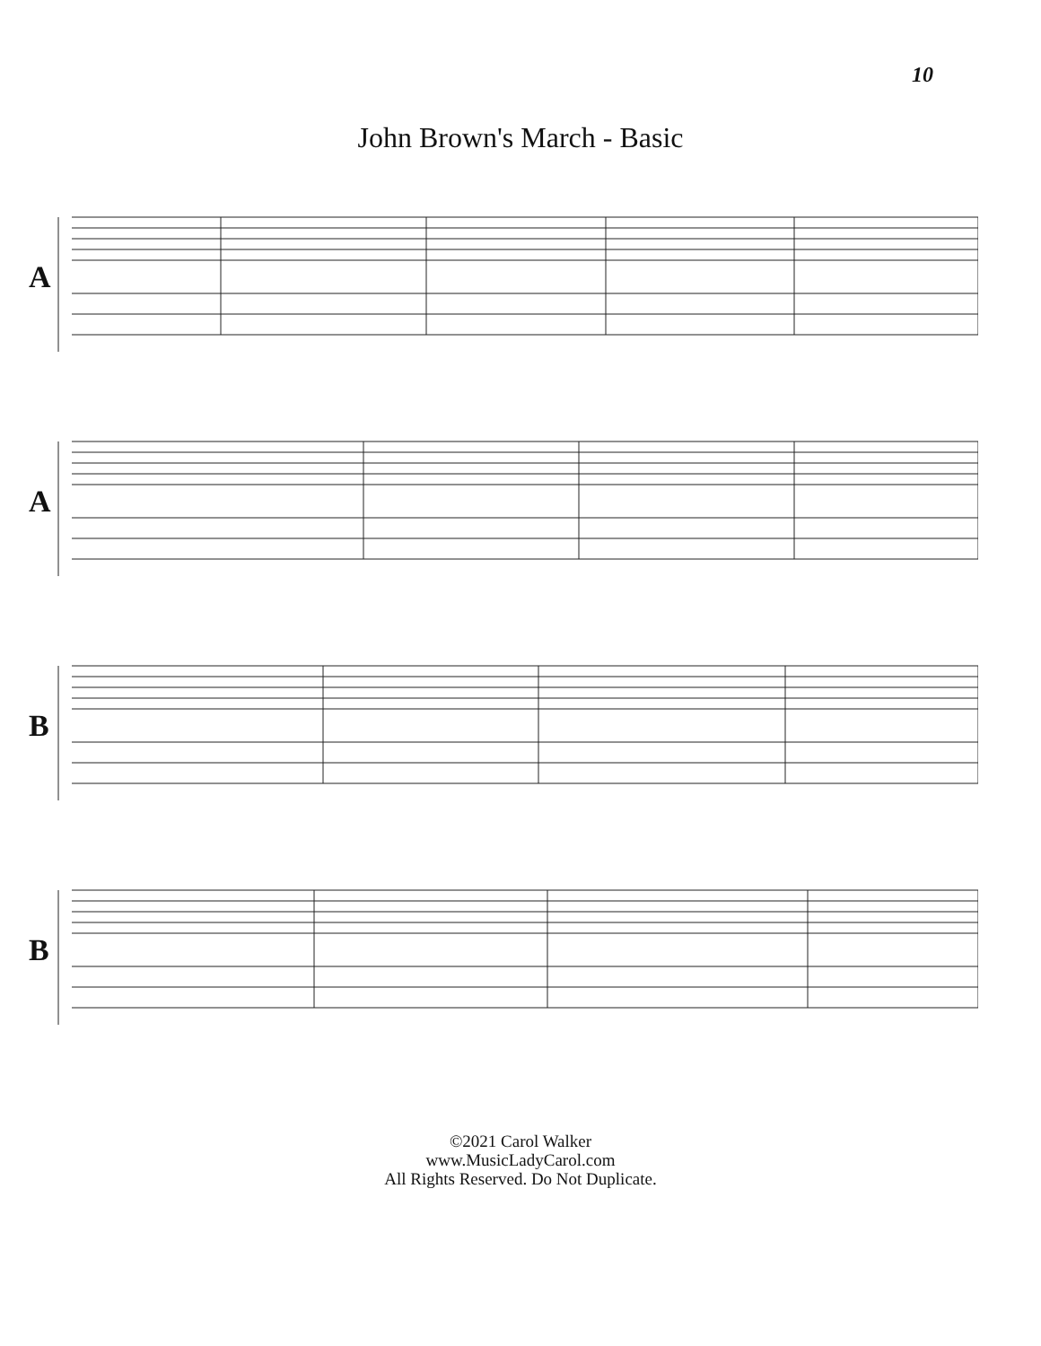10
John Brown's March - Basic
A
A
B
B
©2021 Carol Walker
www.MusicLadyCarol.com
All Rights Reserved. Do Not Duplicate.